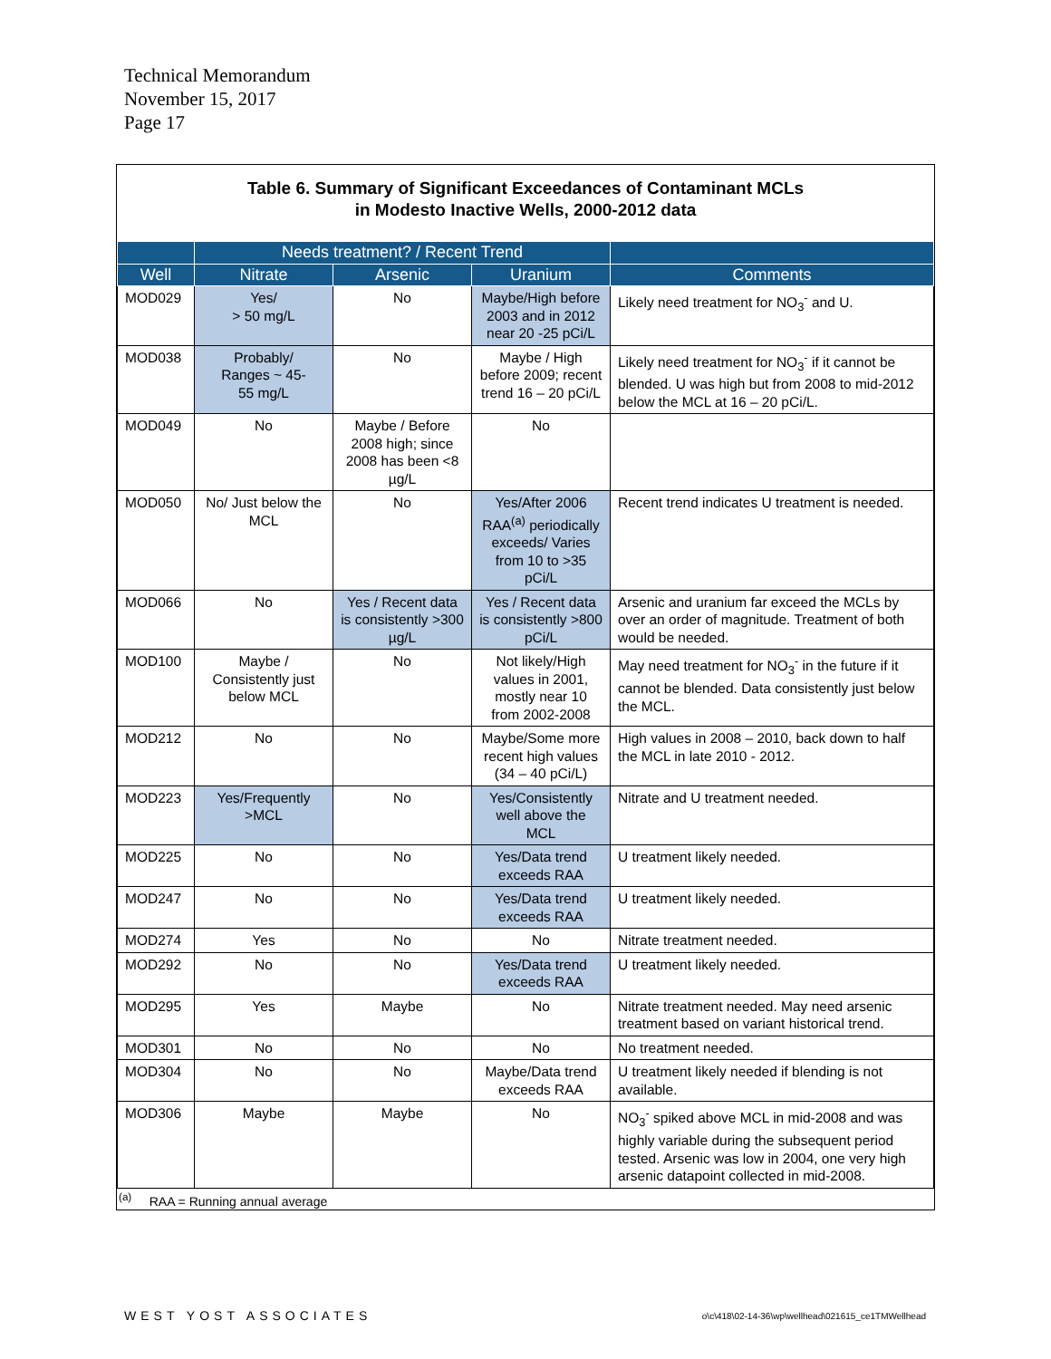Technical Memorandum
November 15, 2017
Page 17
Table 6. Summary of Significant Exceedances of Contaminant MCLs
in Modesto Inactive Wells, 2000-2012 data
| | Needs treatment? / Recent Trend | | | |
| --- | --- | --- | --- | --- |
| Well | Nitrate | Arsenic | Uranium | Comments |
| MOD029 | Yes/ > 50 mg/L | No | Maybe/High before 2003 and in 2012 near 20 -25 pCi/L | Likely need treatment for NO<sub>3</sub><sup>-</sup> and U. |
| MOD038 | Probably/ Ranges ~ 45- 55 mg/L | No | Maybe / High before 2009; recent trend 16 – 20 pCi/L | Likely need treatment for NO<sub>3</sub><sup>-</sup> if it cannot be blended. U was high but from 2008 to mid-2012 below the MCL at 16 – 20 pCi/L. |
| MOD049 | No | Maybe / Before 2008 high; since 2008 has been <8 µg/L | No | |
| MOD050 | No/ Just below the MCL | No | Yes/After 2006 RAA<sup>(a)</sup> periodically exceeds/ Varies from 10 to >35 pCi/L | Recent trend indicates U treatment is needed. |
| MOD066 | No | Yes / Recent data is consistently >300 µg/L | Yes / Recent data is consistently >800 pCi/L | Arsenic and uranium far exceed the MCLs by over an order of magnitude. Treatment of both would be needed. |
| MOD100 | Maybe / Consistently just below MCL | No | Not likely/High values in 2001, mostly near 10 from 2002-2008 | May need treatment for NO<sub>3</sub><sup>-</sup> in the future if it cannot be blended. Data consistently just below the MCL. |
| MOD212 | No | No | Maybe/Some more recent high values (34 – 40 pCi/L) | High values in 2008 – 2010, back down to half the MCL in late 2010 - 2012. |
| MOD223 | Yes/Frequently >MCL | No | Yes/Consistently well above the MCL | Nitrate and U treatment needed. |
| MOD225 | No | No | Yes/Data trend exceeds RAA | U treatment likely needed. |
| MOD247 | No | No | Yes/Data trend exceeds RAA | U treatment likely needed. |
| MOD274 | Yes | No | No | Nitrate treatment needed. |
| MOD292 | No | No | Yes/Data trend exceeds RAA | U treatment likely needed. |
| MOD295 | Yes | Maybe | No | Nitrate treatment needed. May need arsenic treatment based on variant historical trend. |
| MOD301 | No | No | No | No treatment needed. |
| MOD304 | No | No | Maybe/Data trend exceeds RAA | U treatment likely needed if blending is not available. |
| MOD306 | Maybe | Maybe | No | NO<sub>3</sub><sup>-</sup> spiked above MCL in mid-2008 and was highly variable during the subsequent period tested. Arsenic was low in 2004, one very high arsenic datapoint collected in mid-2008. |
<sup>(a)</sup> RAA = Running annual average
WEST YOST ASSOCIATES
o\c\418\02-14-36\wp\wellhead\021615_ce1TMWellhead